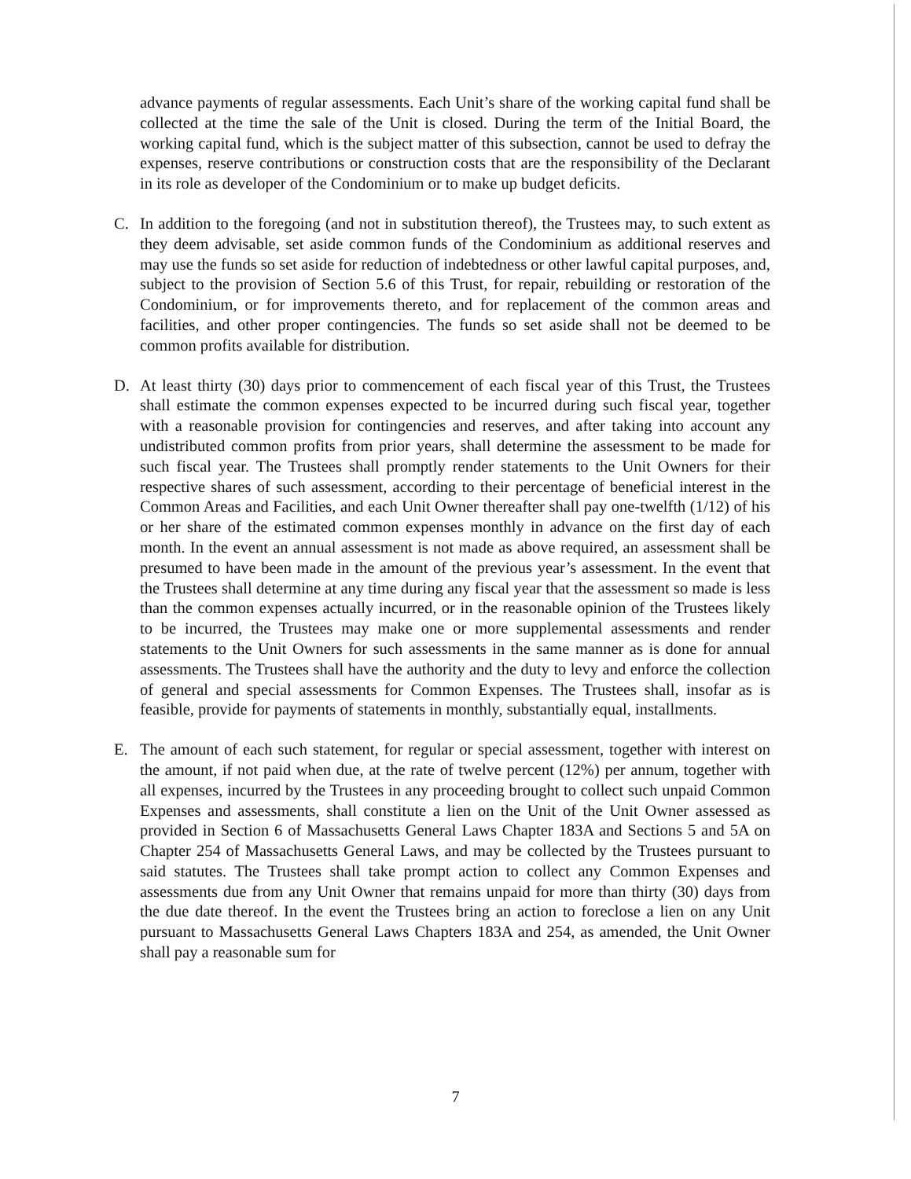advance payments of regular assessments. Each Unit’s share of the working capital fund shall be collected at the time the sale of the Unit is closed. During the term of the Initial Board, the working capital fund, which is the subject matter of this subsection, cannot be used to defray the expenses, reserve contributions or construction costs that are the responsibility of the Declarant in its role as developer of the Condominium or to make up budget deficits.
C. In addition to the foregoing (and not in substitution thereof), the Trustees may, to such extent as they deem advisable, set aside common funds of the Condominium as additional reserves and may use the funds so set aside for reduction of indebtedness or other lawful capital purposes, and, subject to the provision of Section 5.6 of this Trust, for repair, rebuilding or restoration of the Condominium, or for improvements thereto, and for replacement of the common areas and facilities, and other proper contingencies. The funds so set aside shall not be deemed to be common profits available for distribution.
D. At least thirty (30) days prior to commencement of each fiscal year of this Trust, the Trustees shall estimate the common expenses expected to be incurred during such fiscal year, together with a reasonable provision for contingencies and reserves, and after taking into account any undistributed common profits from prior years, shall determine the assessment to be made for such fiscal year. The Trustees shall promptly render statements to the Unit Owners for their respective shares of such assessment, according to their percentage of beneficial interest in the Common Areas and Facilities, and each Unit Owner thereafter shall pay one-twelfth (1/12) of his or her share of the estimated common expenses monthly in advance on the first day of each month. In the event an annual assessment is not made as above required, an assessment shall be presumed to have been made in the amount of the previous year’s assessment. In the event that the Trustees shall determine at any time during any fiscal year that the assessment so made is less than the common expenses actually incurred, or in the reasonable opinion of the Trustees likely to be incurred, the Trustees may make one or more supplemental assessments and render statements to the Unit Owners for such assessments in the same manner as is done for annual assessments. The Trustees shall have the authority and the duty to levy and enforce the collection of general and special assessments for Common Expenses. The Trustees shall, insofar as is feasible, provide for payments of statements in monthly, substantially equal, installments.
E. The amount of each such statement, for regular or special assessment, together with interest on the amount, if not paid when due, at the rate of twelve percent (12%) per annum, together with all expenses, incurred by the Trustees in any proceeding brought to collect such unpaid Common Expenses and assessments, shall constitute a lien on the Unit of the Unit Owner assessed as provided in Section 6 of Massachusetts General Laws Chapter 183A and Sections 5 and 5A on Chapter 254 of Massachusetts General Laws, and may be collected by the Trustees pursuant to said statutes. The Trustees shall take prompt action to collect any Common Expenses and assessments due from any Unit Owner that remains unpaid for more than thirty (30) days from the due date thereof. In the event the Trustees bring an action to foreclose a lien on any Unit pursuant to Massachusetts General Laws Chapters 183A and 254, as amended, the Unit Owner shall pay a reasonable sum for
7